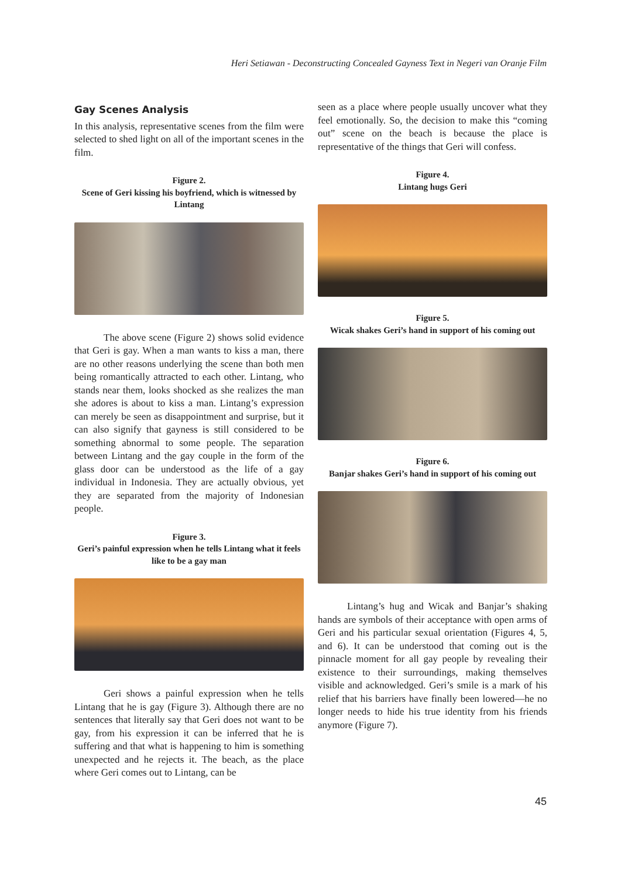Heri Setiawan - Deconstructing Concealed Gayness Text in Negeri van Oranje Film
Gay Scenes Analysis
In this analysis, representative scenes from the film were selected to shed light on all of the important scenes in the film.
Figure 2.
Scene of Geri kissing his boyfriend, which is witnessed by Lintang
The above scene (Figure 2) shows solid evidence that Geri is gay. When a man wants to kiss a man, there are no other reasons underlying the scene than both men being romantically attracted to each other. Lintang, who stands near them, looks shocked as she realizes the man she adores is about to kiss a man. Lintang’s expression can merely be seen as disappointment and surprise, but it can also signify that gayness is still considered to be something abnormal to some people. The separation between Lintang and the gay couple in the form of the glass door can be understood as the life of a gay individual in Indonesia. They are actually obvious, yet they are separated from the majority of Indonesian people.
Figure 3.
Geri’s painful expression when he tells Lintang what it feels like to be a gay man
Geri shows a painful expression when he tells Lintang that he is gay (Figure 3). Although there are no sentences that literally say that Geri does not want to be gay, from his expression it can be inferred that he is suffering and that what is happening to him is something unexpected and he rejects it. The beach, as the place where Geri comes out to Lintang, can be
seen as a place where people usually uncover what they feel emotionally. So, the decision to make this “coming out” scene on the beach is because the place is representative of the things that Geri will confess.
Figure 4.
Lintang hugs Geri
Figure 5.
Wicak shakes Geri’s hand in support of his coming out
Figure 6.
Banjar shakes Geri’s hand in support of his coming out
Lintang’s hug and Wicak and Banjar’s shaking hands are symbols of their acceptance with open arms of Geri and his particular sexual orientation (Figures 4, 5, and 6). It can be understood that coming out is the pinnacle moment for all gay people by revealing their existence to their surroundings, making themselves visible and acknowledged. Geri’s smile is a mark of his relief that his barriers have finally been lowered—he no longer needs to hide his true identity from his friends anymore (Figure 7).
45